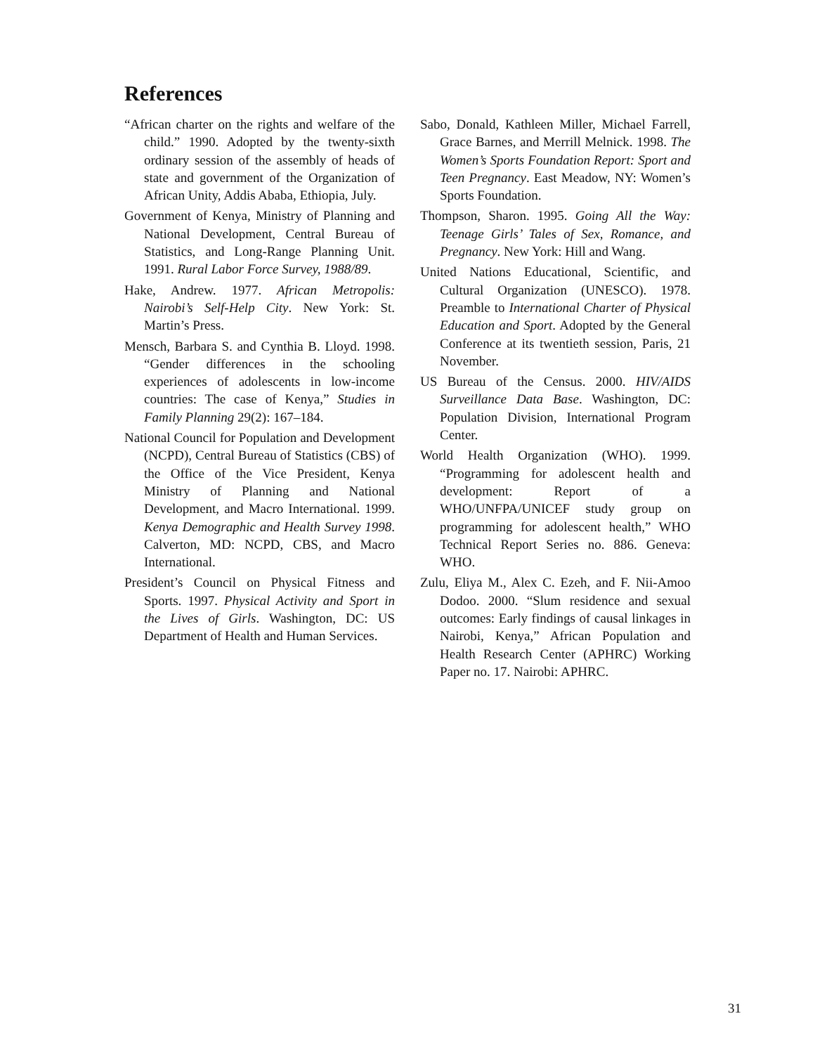References
“African charter on the rights and welfare of the child.” 1990. Adopted by the twenty-sixth ordinary session of the assembly of heads of state and government of the Organization of African Unity, Addis Ababa, Ethiopia, July.
Government of Kenya, Ministry of Planning and National Development, Central Bureau of Statistics, and Long-Range Planning Unit. 1991. Rural Labor Force Survey, 1988/89.
Hake, Andrew. 1977. African Metropolis: Nairobi’s Self-Help City. New York: St. Martin’s Press.
Mensch, Barbara S. and Cynthia B. Lloyd. 1998. “Gender differences in the schooling experiences of adolescents in low-income countries: The case of Kenya,” Studies in Family Planning 29(2): 167–184.
National Council for Population and Development (NCPD), Central Bureau of Statistics (CBS) of the Office of the Vice President, Kenya Ministry of Planning and National Development, and Macro International. 1999. Kenya Demographic and Health Survey 1998. Calverton, MD: NCPD, CBS, and Macro International.
President’s Council on Physical Fitness and Sports. 1997. Physical Activity and Sport in the Lives of Girls. Washington, DC: US Department of Health and Human Services.
Sabo, Donald, Kathleen Miller, Michael Farrell, Grace Barnes, and Merrill Melnick. 1998. The Women’s Sports Foundation Report: Sport and Teen Pregnancy. East Meadow, NY: Women’s Sports Foundation.
Thompson, Sharon. 1995. Going All the Way: Teenage Girls’ Tales of Sex, Romance, and Pregnancy. New York: Hill and Wang.
United Nations Educational, Scientific, and Cultural Organization (UNESCO). 1978. Preamble to International Charter of Physical Education and Sport. Adopted by the General Conference at its twentieth session, Paris, 21 November.
US Bureau of the Census. 2000. HIV/AIDS Surveillance Data Base. Washington, DC: Population Division, International Program Center.
World Health Organization (WHO). 1999. “Programming for adolescent health and development: Report of a WHO/UNFPA/UNICEF study group on programming for adolescent health,” WHO Technical Report Series no. 886. Geneva: WHO.
Zulu, Eliya M., Alex C. Ezeh, and F. Nii-Amoo Dodoo. 2000. “Slum residence and sexual outcomes: Early findings of causal linkages in Nairobi, Kenya,” African Population and Health Research Center (APHRC) Working Paper no. 17. Nairobi: APHRC.
31